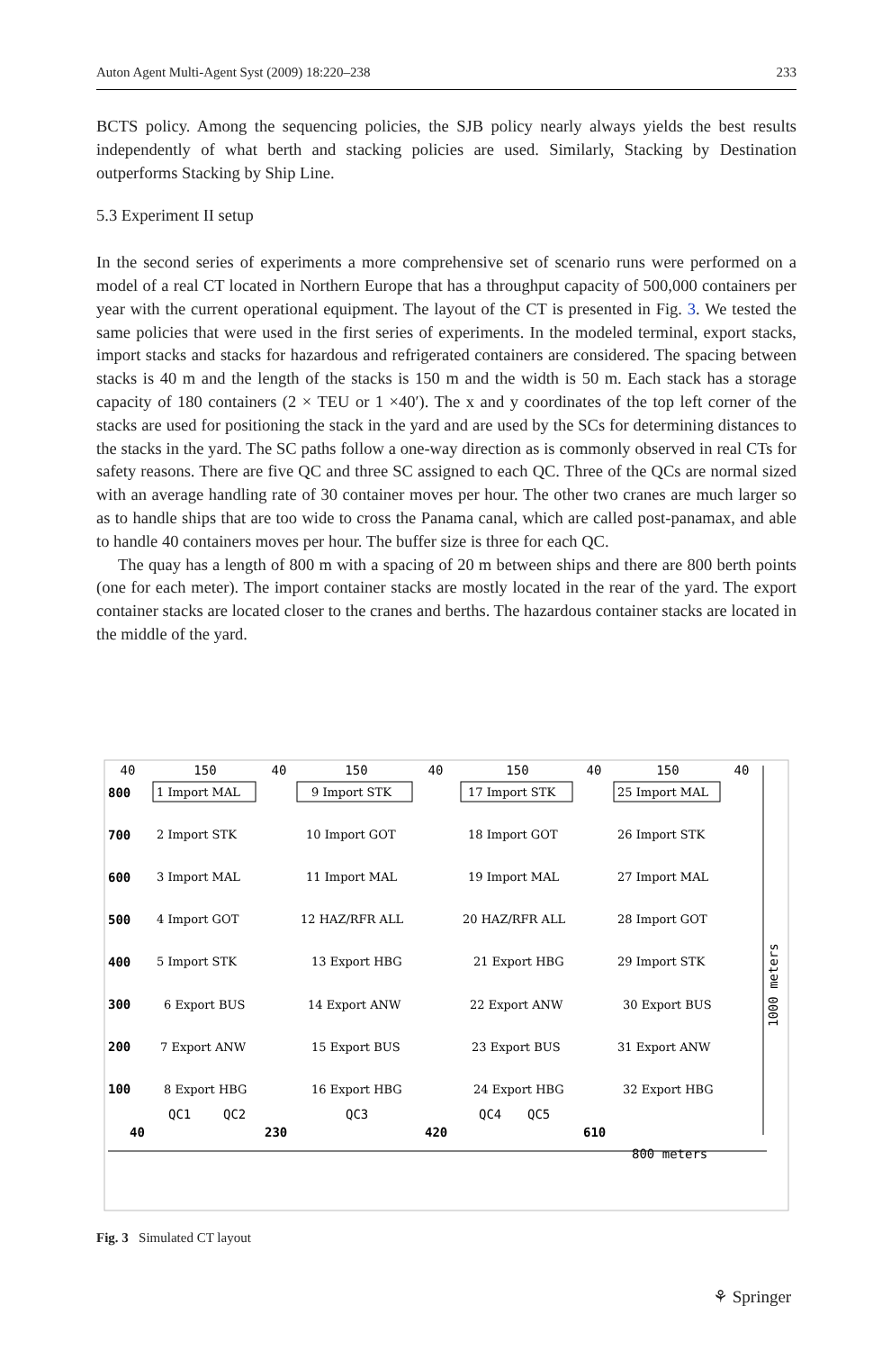Auton Agent Multi-Agent Syst (2009) 18:220–238 233
BCTS policy. Among the sequencing policies, the SJB policy nearly always yields the best results independently of what berth and stacking policies are used. Similarly, Stacking by Destination outperforms Stacking by Ship Line.
5.3 Experiment II setup
In the second series of experiments a more comprehensive set of scenario runs were performed on a model of a real CT located in Northern Europe that has a throughput capacity of 500,000 containers per year with the current operational equipment. The layout of the CT is presented in Fig. 3. We tested the same policies that were used in the first series of experiments. In the modeled terminal, export stacks, import stacks and stacks for hazardous and refrigerated containers are considered. The spacing between stacks is 40 m and the length of the stacks is 150 m and the width is 50 m. Each stack has a storage capacity of 180 containers (2 × TEU or 1 ×40′). The x and y coordinates of the top left corner of the stacks are used for positioning the stack in the yard and are used by the SCs for determining distances to the stacks in the yard. The SC paths follow a one-way direction as is commonly observed in real CTs for safety reasons. There are five QC and three SC assigned to each QC. Three of the QCs are normal sized with an average handling rate of 30 container moves per hour. The other two cranes are much larger so as to handle ships that are too wide to cross the Panama canal, which are called post-panamax, and able to handle 40 containers moves per hour. The buffer size is three for each QC.
The quay has a length of 800 m with a spacing of 20 m between ships and there are 800 berth points (one for each meter). The import container stacks are mostly located in the rear of the yard. The export container stacks are located closer to the cranes and berths. The hazardous container stacks are located in the middle of the yard.
40
150
40
150
40
150
40
150
40
800
700
600
500
400
300
200
100
1 Import MAL
9 Import STK
17 Import STK
25 Import MAL
2 Import STK
10 Import GOT
18 Import GOT
26 Import STK
3 Import MAL
11 Import MAL
19 Import MAL
27 Import MAL
4 Import GOT
12 HAZ/RFR ALL
20 HAZ/RFR ALL
28 Import GOT
5 Import STK
13 Export HBG
21 Export HBG
29 Import STK
6 Export BUS
14 Export ANW
22 Export ANW
30 Export BUS
7 Export ANW
15 Export BUS
23 Export BUS
31 Export ANW
8 Export HBG
16 Export HBG
24 Export HBG
32 Export HBG
QC1
QC2
QC3
QC4
QC5
40
230
420
610
800 meters
1000 meters
Fig. 3 Simulated CT layout
⚘ Springer